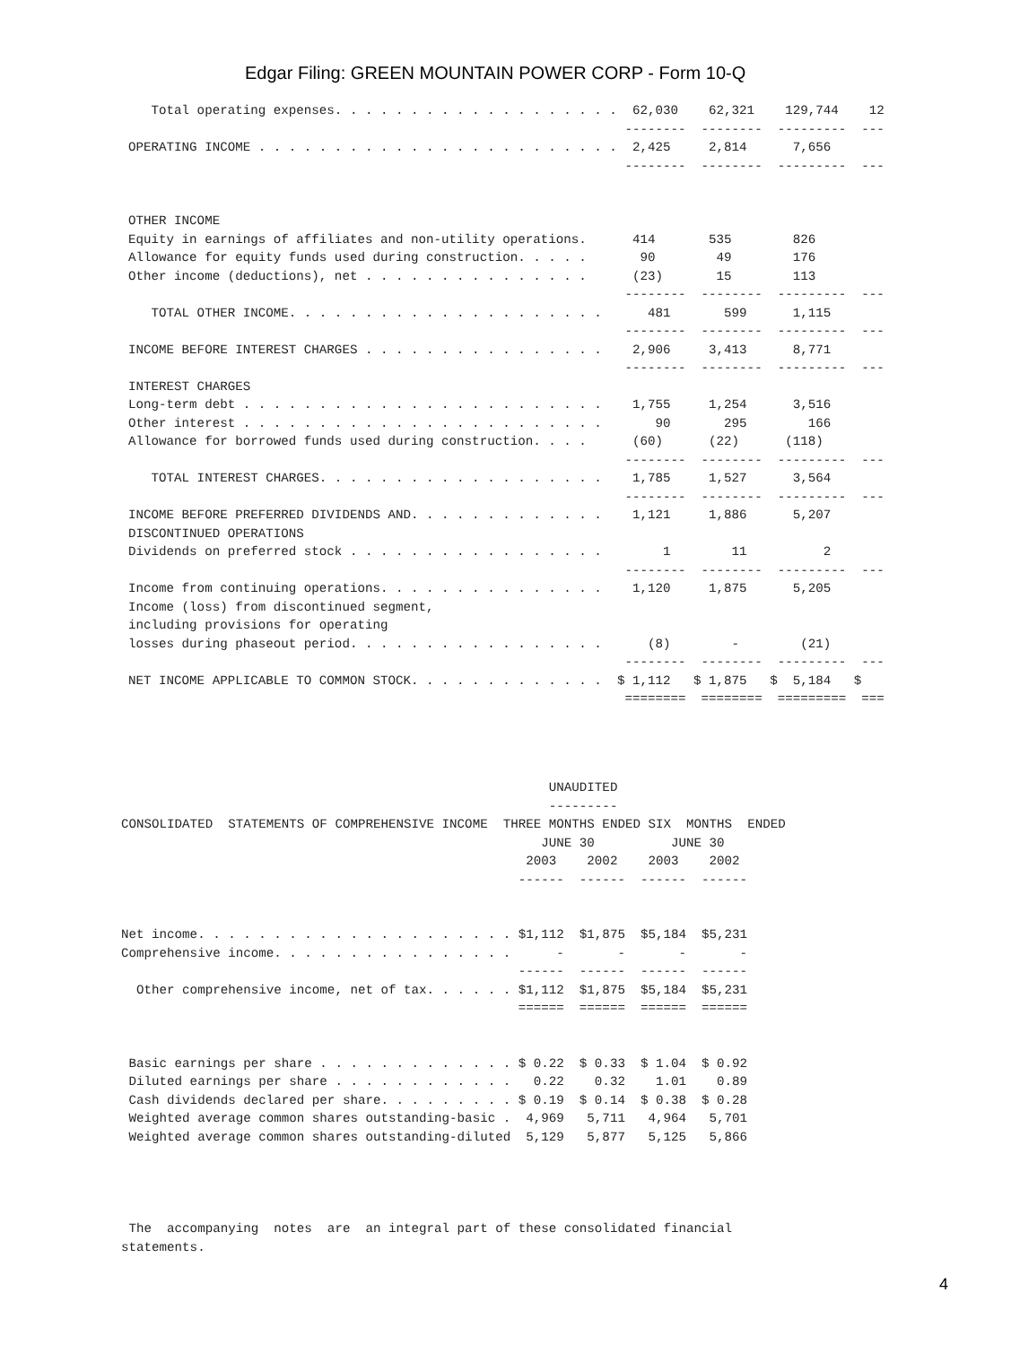Edgar Filing: GREEN MOUNTAIN POWER CORP - Form 10-Q
   Total operating expenses. . . . . . . . . . . . . . . . . . .  62,030    62,321    129,744    12
                                                                 --------  --------  ---------  ---
OPERATING INCOME . . . . . . . . . . . . . . . . . . . . . . . .  2,425     2,814      7,656
                                                                 --------  --------  ---------  ---


OTHER INCOME
Equity in earnings of affiliates and non-utility operations.      414       535        826
Allowance for equity funds used during construction. . . . .       90        49        176
Other income (deductions), net . . . . . . . . . . . . . . .      (23)       15        113
                                                                 --------  --------  ---------  ---
   TOTAL OTHER INCOME. . . . . . . . . . . . . . . . . . . . .      481       599      1,115
                                                                 --------  --------  ---------  ---
INCOME BEFORE INTEREST CHARGES . . . . . . . . . . . . . . . .    2,906     3,413      8,771
                                                                 --------  --------  ---------  ---
INTEREST CHARGES
Long-term debt . . . . . . . . . . . . . . . . . . . . . . . .    1,755     1,254      3,516
Other interest . . . . . . . . . . . . . . . . . . . . . . . .       90       295        166
Allowance for borrowed funds used during construction. . . .      (60)      (22)      (118)
                                                                 --------  --------  ---------  ---
   TOTAL INTEREST CHARGES. . . . . . . . . . . . . . . . . . .    1,785     1,527      3,564
                                                                 --------  --------  ---------  ---
INCOME BEFORE PREFERRED DIVIDENDS AND. . . . . . . . . . . . .    1,121     1,886      5,207
DISCONTINUED OPERATIONS
Dividends on preferred stock . . . . . . . . . . . . . . . . .        1        11          2
                                                                 --------  --------  ---------  ---
Income from continuing operations. . . . . . . . . . . . . . .    1,120     1,875      5,205
Income (loss) from discontinued segment,
including provisions for operating
losses during phaseout period. . . . . . . . . . . . . . . . .      (8)        -        (21)
                                                                 --------  --------  ---------  ---
NET INCOME APPLICABLE TO COMMON STOCK. . . . . . . . . . . . .  $ 1,112   $ 1,875   $  5,184   $
                                                                 ========  ========  =========  ===
                                                        UNAUDITED
                                                        ---------
CONSOLIDATED  STATEMENTS OF COMPREHENSIVE INCOME  THREE MONTHS ENDED SIX  MONTHS  ENDED
                                                       JUNE 30          JUNE 30
                                                     2003    2002    2003    2002
                                                    ------  ------  ------  ------


Net income. . . . . . . . . . . . . . . . . . . . . $1,112  $1,875  $5,184  $5,231
Comprehensive income. . . . . . . . . . . . . . . .      -       -       -       -
                                                    ------  ------  ------  ------
  Other comprehensive income, net of tax. . . . . . $1,112  $1,875  $5,184  $5,231
                                                    ======  ======  ======  ======


 Basic earnings per share . . . . . . . . . . . . . $ 0.22  $ 0.33  $ 1.04  $ 0.92
 Diluted earnings per share . . . . . . . . . . . .   0.22    0.32    1.01    0.89
 Cash dividends declared per share. . . . . . . . . $ 0.19  $ 0.14  $ 0.38  $ 0.28
 Weighted average common shares outstanding-basic .  4,969   5,711   4,964   5,701
 Weighted average common shares outstanding-diluted  5,129   5,877   5,125   5,866




 The  accompanying  notes  are  an integral part of these consolidated financial
statements.
4